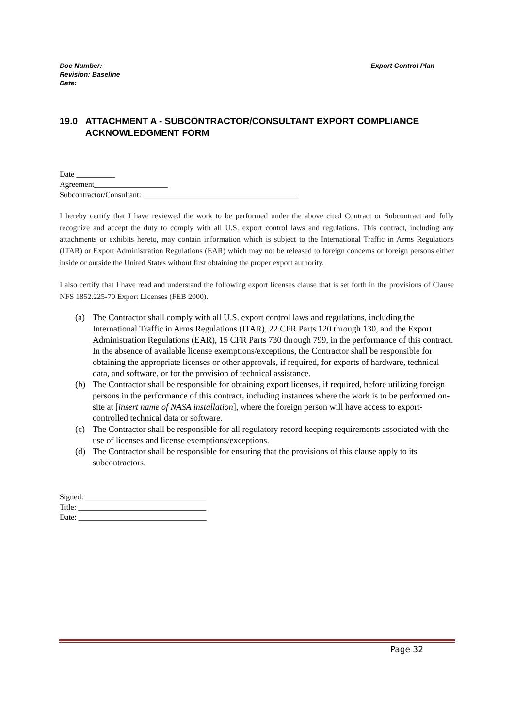Doc Number:
Revision: Baseline
Date:
Export Control Plan
19.0 ATTACHMENT A - SUBCONTRACTOR/CONSULTANT EXPORT COMPLIANCE ACKNOWLEDGMENT FORM
Date __________
Agreement___________________
Subcontractor/Consultant: ________________________________________
I hereby certify that I have reviewed the work to be performed under the above cited Contract or Subcontract and fully recognize and accept the duty to comply with all U.S. export control laws and regulations. This contract, including any attachments or exhibits hereto, may contain information which is subject to the International Traffic in Arms Regulations (ITAR) or Export Administration Regulations (EAR) which may not be released to foreign concerns or foreign persons either inside or outside the United States without first obtaining the proper export authority.
I also certify that I have read and understand the following export licenses clause that is set forth in the provisions of Clause NFS 1852.225-70 Export Licenses (FEB 2000).
(a) The Contractor shall comply with all U.S. export control laws and regulations, including the International Traffic in Arms Regulations (ITAR), 22 CFR Parts 120 through 130, and the Export Administration Regulations (EAR), 15 CFR Parts 730 through 799, in the performance of this contract. In the absence of available license exemptions/exceptions, the Contractor shall be responsible for obtaining the appropriate licenses or other approvals, if required, for exports of hardware, technical data, and software, or for the provision of technical assistance.
(b) The Contractor shall be responsible for obtaining export licenses, if required, before utilizing foreign persons in the performance of this contract, including instances where the work is to be performed on-site at [insert name of NASA installation], where the foreign person will have access to export-controlled technical data or software.
(c) The Contractor shall be responsible for all regulatory record keeping requirements associated with the use of licenses and license exemptions/exceptions.
(d) The Contractor shall be responsible for ensuring that the provisions of this clause apply to its subcontractors.
Signed: _______________________________
Title: _________________________________
Date: _________________________________
Page 32